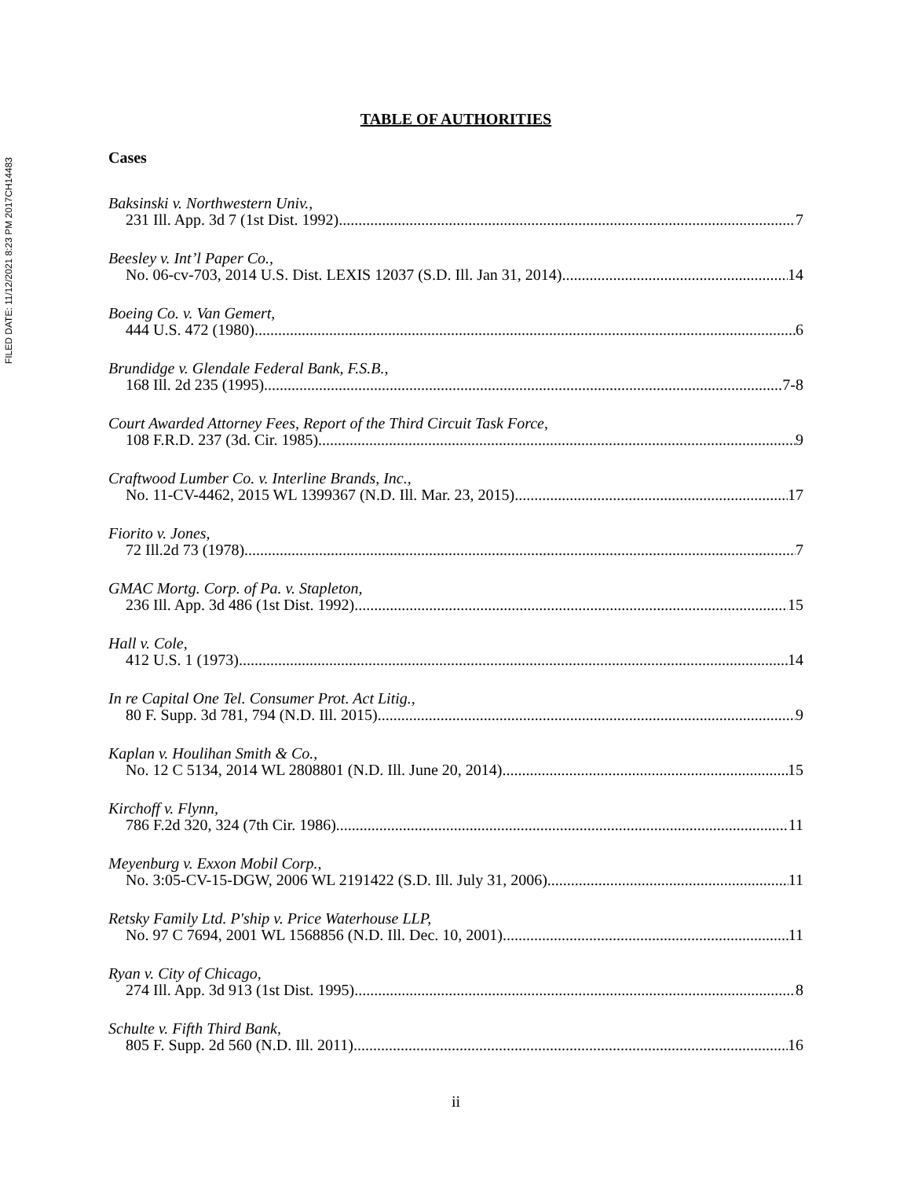FILED DATE: 11/12/2021 8:23 PM 2017CH14483
TABLE OF AUTHORITIES
Cases
Baksinski v. Northwestern Univ.,
231 Ill. App. 3d 7 (1st Dist. 1992) 7
Beesley v. Int’l Paper Co.,
No. 06-cv-703, 2014 U.S. Dist. LEXIS 12037 (S.D. Ill. Jan 31, 2014) 14
Boeing Co. v. Van Gemert,
444 U.S. 472 (1980) 6
Brundidge v. Glendale Federal Bank, F.S.B.,
168 Ill. 2d 235 (1995) 7-8
Court Awarded Attorney Fees, Report of the Third Circuit Task Force,
108 F.R.D. 237 (3d. Cir. 1985) 9
Craftwood Lumber Co. v. Interline Brands, Inc.,
No. 11-CV-4462, 2015 WL 1399367 (N.D. Ill. Mar. 23, 2015) 17
Fiorito v. Jones,
72 Ill.2d 73 (1978) 7
GMAC Mortg. Corp. of Pa. v. Stapleton,
236 Ill. App. 3d 486 (1st Dist. 1992) 15
Hall v. Cole,
412 U.S. 1 (1973) 14
In re Capital One Tel. Consumer Prot. Act Litig.,
80 F. Supp. 3d 781, 794 (N.D. Ill. 2015) 9
Kaplan v. Houlihan Smith & Co.,
No. 12 C 5134, 2014 WL 2808801 (N.D. Ill. June 20, 2014) 15
Kirchoff v. Flynn,
786 F.2d 320, 324 (7th Cir. 1986) 11
Meyenburg v. Exxon Mobil Corp.,
No. 3:05-CV-15-DGW, 2006 WL 2191422 (S.D. Ill. July 31, 2006) 11
Retsky Family Ltd. P'ship v. Price Waterhouse LLP,
No. 97 C 7694, 2001 WL 1568856 (N.D. Ill. Dec. 10, 2001) 11
Ryan v. City of Chicago,
274 Ill. App. 3d 913 (1st Dist. 1995) 8
Schulte v. Fifth Third Bank,
805 F. Supp. 2d 560 (N.D. Ill. 2011) 16
ii